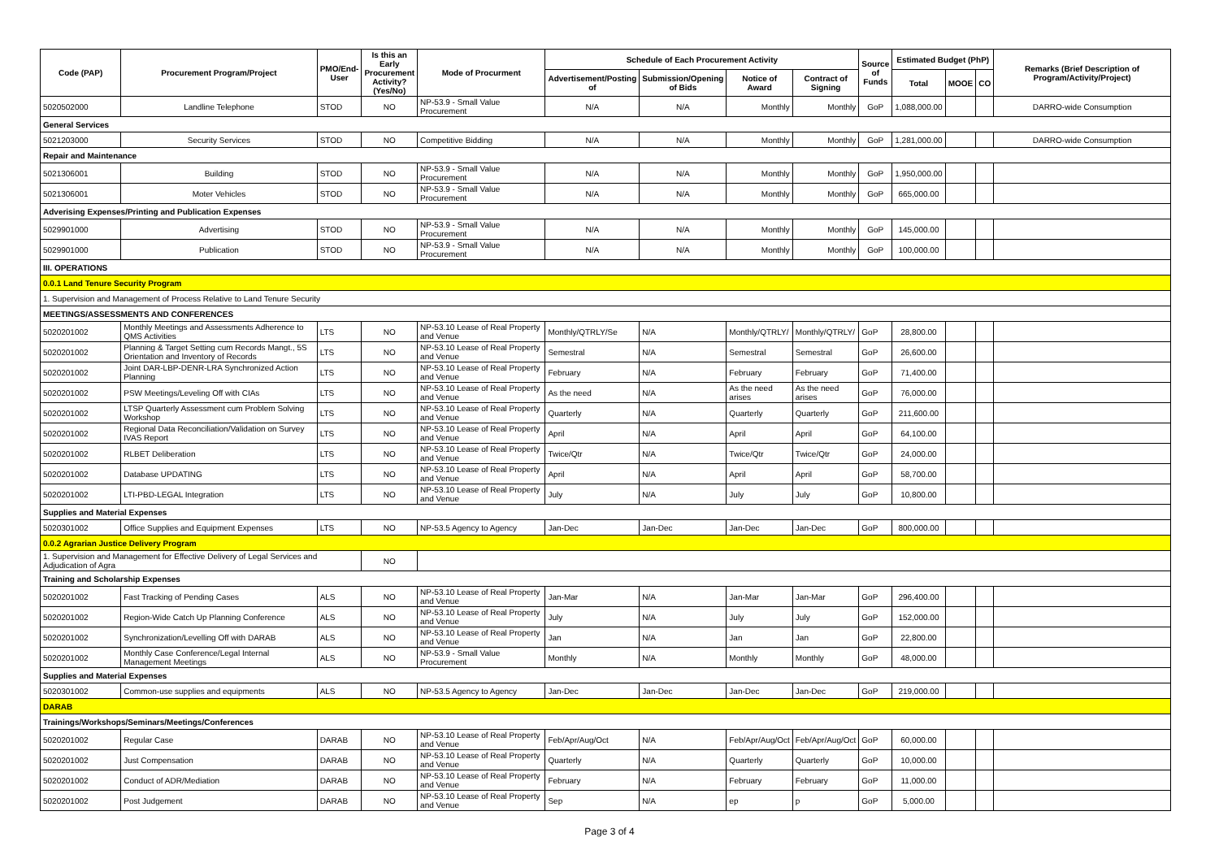| Code (PAP) | Procurement Program/Project | PMO/End-User | Is this an Early Procurement Activity? (Yes/No) | Mode of Procurment | Schedule of Each Procurement Activity | | | | Source of Funds | Estimated Budget (PhP) | | | Remarks (Brief Description of Program/Activity/Project) |
| --- | --- | --- | --- | --- | --- | --- | --- | --- | --- | --- | --- | --- | --- |
| | | | | | Advertisement/Posting of | Submission/Opening of Bids | Notice of Award | Contract of Signing | | Total | MOOE | CO | |
| 5020502000 | Landline Telephone | STOD | NO | NP-53.9 - Small Value Procurement | N/A | N/A | Monthly | Monthly | GoP | 1,088,000.00 | | | DARRO-wide Consumption |
| General Services | | | | | | | | | | | | | |
| 5021203000 | Security Services | STOD | NO | Competitive Bidding | N/A | N/A | Monthly | Monthly | GoP | 1,281,000.00 | | | DARRO-wide Consumption |
| Repair and Maintenance | | | | | | | | | | | | | |
| 5021306001 | Building | STOD | NO | NP-53.9 - Small Value Procurement | N/A | N/A | Monthly | Monthly | GoP | 1,950,000.00 | | | |
| 5021306001 | Moter Vehicles | STOD | NO | NP-53.9 - Small Value Procurement | N/A | N/A | Monthly | Monthly | GoP | 665,000.00 | | | |
| Adverising Expenses/Printing and Publication Expenses | | | | | | | | | | | | | |
| 5029901000 | Advertising | STOD | NO | NP-53.9 - Small Value Procurement | N/A | N/A | Monthly | Monthly | GoP | 145,000.00 | | | |
| 5029901000 | Publication | STOD | NO | NP-53.9 - Small Value Procurement | N/A | N/A | Monthly | Monthly | GoP | 100,000.00 | | | |
| III. OPERATIONS | | | | | | | | | | | | | |
| 0.0.1 Land Tenure Security Program | | | | | | | | | | | | | |
| 1. Supervision and Management of Process Relative to Land Tenure Security | | | | | | | | | | | | | |
| MEETINGS/ASSESSMENTS AND CONFERENCES | | | | | | | | | | | | | |
| 5020201002 | Monthly Meetings and Assessments Adherence to QMS Activities | LTS | NO | NP-53.10 Lease of Real Property and Venue | Monthly/QTRLY/Se | N/A | Monthly/QTRLY/ | Monthly/QTRLY/ | GoP | 28,800.00 | | | |
| 5020201002 | Planning & Target Setting cum Records Mangt., 5S Orientation and Inventory of Records | LTS | NO | NP-53.10 Lease of Real Property and Venue | Semestral | N/A | Semestral | Semestral | GoP | 26,600.00 | | | |
| 5020201002 | Joint DAR-LBP-DENR-LRA Synchronized Action Planning | LTS | NO | NP-53.10 Lease of Real Property and Venue | February | N/A | February | February | GoP | 71,400.00 | | | |
| 5020201002 | PSW Meetings/Leveling Off with CIAs | LTS | NO | NP-53.10 Lease of Real Property and Venue | As the need | N/A | As the need arises | As the need arises | GoP | 76,000.00 | | | |
| 5020201002 | LTSP Quarterly Assessment cum Problem Solving Workshop | LTS | NO | NP-53.10 Lease of Real Property and Venue | Quarterly | N/A | Quarterly | Quarterly | GoP | 211,600.00 | | | |
| 5020201002 | Regional Data Reconciliation/Validation on Survey IVAS Report | LTS | NO | NP-53.10 Lease of Real Property and Venue | April | N/A | April | April | GoP | 64,100.00 | | | |
| 5020201002 | RLBET Deliberation | LTS | NO | NP-53.10 Lease of Real Property and Venue | Twice/Qtr | N/A | Twice/Qtr | Twice/Qtr | GoP | 24,000.00 | | | |
| 5020201002 | Database UPDATING | LTS | NO | NP-53.10 Lease of Real Property and Venue | April | N/A | April | April | GoP | 58,700.00 | | | |
| 5020201002 | LTI-PBD-LEGAL Integration | LTS | NO | NP-53.10 Lease of Real Property and Venue | July | N/A | July | July | GoP | 10,800.00 | | | |
| Supplies and Material Expenses | | | | | | | | | | | | | |
| 5020301002 | Office Supplies and Equipment Expenses | LTS | NO | NP-53.5 Agency to Agency | Jan-Dec | Jan-Dec | Jan-Dec | Jan-Dec | GoP | 800,000.00 | | | |
| 0.0.2 Agrarian Justice Delivery Program | | | | | | | | | | | | | |
| 1. Supervision and Management for Effective Delivery of Legal Services and Adjudication of Agra | | | NO | | | | | | | | | | |
| Training and Scholarship Expenses | | | | | | | | | | | | | |
| 5020201002 | Fast Tracking of Pending Cases | ALS | NO | NP-53.10 Lease of Real Property and Venue | Jan-Mar | N/A | Jan-Mar | Jan-Mar | GoP | 296,400.00 | | | |
| 5020201002 | Region-Wide Catch Up Planning Conference | ALS | NO | NP-53.10 Lease of Real Property and Venue | July | N/A | July | July | GoP | 152,000.00 | | | |
| 5020201002 | Synchronization/Levelling Off with DARAB | ALS | NO | NP-53.10 Lease of Real Property and Venue | Jan | N/A | Jan | Jan | GoP | 22,800.00 | | | |
| 5020201002 | Monthly Case Conference/Legal Internal Management Meetings | ALS | NO | NP-53.9 - Small Value Procurement | Monthly | N/A | Monthly | Monthly | GoP | 48,000.00 | | | |
| Supplies and Material Expenses | | | | | | | | | | | | | |
| 5020301002 | Common-use supplies and equipments | ALS | NO | NP-53.5 Agency to Agency | Jan-Dec | Jan-Dec | Jan-Dec | Jan-Dec | GoP | 219,000.00 | | | |
| DARAB | | | | | | | | | | | | | |
| Trainings/Workshops/Seminars/Meetings/Conferences | | | | | | | | | | | | | |
| 5020201002 | Regular Case | DARAB | NO | NP-53.10 Lease of Real Property and Venue | Feb/Apr/Aug/Oct | N/A | Feb/Apr/Aug/Oct | Feb/Apr/Aug/Oct | GoP | 60,000.00 | | | |
| 5020201002 | Just Compensation | DARAB | NO | NP-53.10 Lease of Real Property and Venue | Quarterly | N/A | Quarterly | Quarterly | GoP | 10,000.00 | | | |
| 5020201002 | Conduct of ADR/Mediation | DARAB | NO | NP-53.10 Lease of Real Property and Venue | February | N/A | February | February | GoP | 11,000.00 | | | |
| 5020201002 | Post Judgement | DARAB | NO | NP-53.10 Lease of Real Property and Venue | Sep | N/A | ep | p | GoP | 5,000.00 | | | |
Page 3 of 4